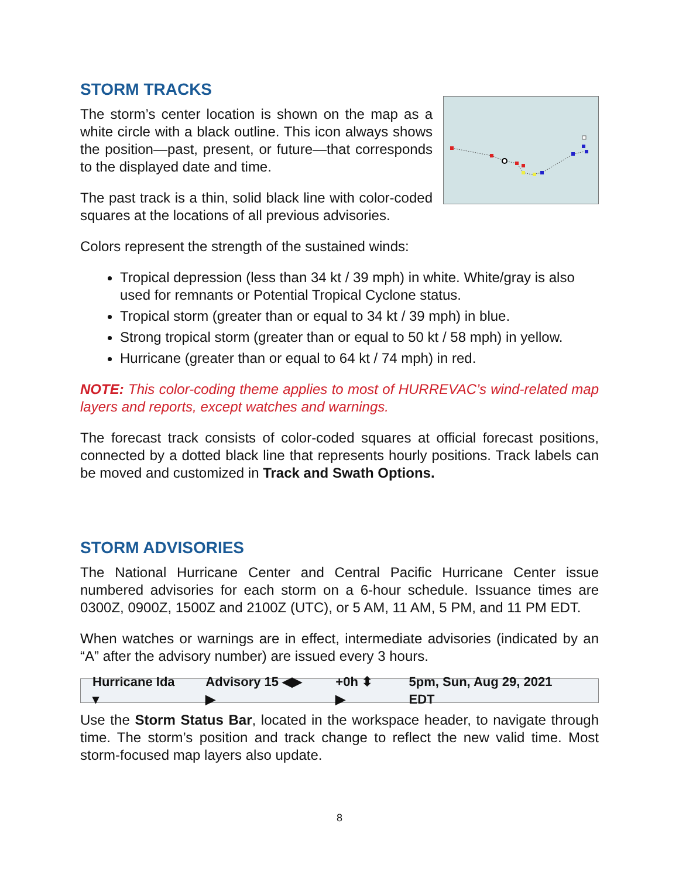STORM TRACKS
The storm’s center location is shown on the map as a white circle with a black outline. This icon always shows the position—past, present, or future—that corresponds to the displayed date and time.
The past track is a thin, solid black line with color-coded squares at the locations of all previous advisories.
Colors represent the strength of the sustained winds:
Tropical depression (less than 34 kt / 39 mph) in white. White/gray is also used for remnants or Potential Tropical Cyclone status.
Tropical storm (greater than or equal to 34 kt / 39 mph) in blue.
Strong tropical storm (greater than or equal to 50 kt / 58 mph) in yellow.
Hurricane (greater than or equal to 64 kt / 74 mph) in red.
NOTE: This color-coding theme applies to most of HURREVAC’s wind-related map layers and reports, except watches and warnings.
The forecast track consists of color-coded squares at official forecast positions, connected by a dotted black line that represents hourly positions. Track labels can be moved and customized in Track and Swath Options.
STORM ADVISORIES
The National Hurricane Center and Central Pacific Hurricane Center issue numbered advisories for each storm on a 6-hour schedule. Issuance times are 0300Z, 0900Z, 1500Z and 2100Z (UTC), or 5 AM, 11 AM, 5 PM, and 11 PM EDT.
When watches or warnings are in effect, intermediate advisories (indicated by an “A” after the advisory number) are issued every 3 hours.
Hurricane Ida ▾ Advisory 15 ◀▶ ▶ +0h ⬍ ▶ 5pm, Sun, Aug 29, 2021 EDT
Use the Storm Status Bar, located in the workspace header, to navigate through time. The storm’s position and track change to reflect the new valid time. Most storm-focused map layers also update.
8